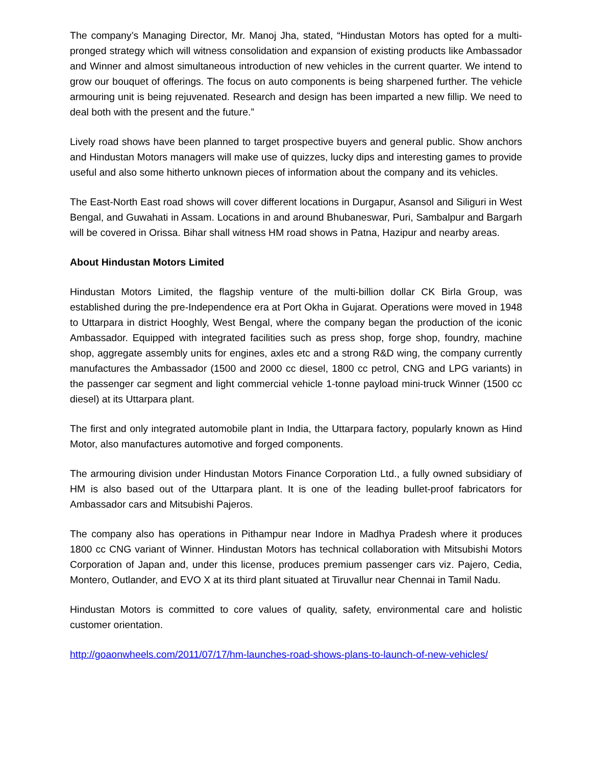The company’s Managing Director, Mr. Manoj Jha, stated, “Hindustan Motors has opted for a multi-pronged strategy which will witness consolidation and expansion of existing products like Ambassador and Winner and almost simultaneous introduction of new vehicles in the current quarter. We intend to grow our bouquet of offerings. The focus on auto components is being sharpened further. The vehicle armouring unit is being rejuvenated. Research and design has been imparted a new fillip. We need to deal both with the present and the future.”
Lively road shows have been planned to target prospective buyers and general public. Show anchors and Hindustan Motors managers will make use of quizzes, lucky dips and interesting games to provide useful and also some hitherto unknown pieces of information about the company and its vehicles.
The East-North East road shows will cover different locations in Durgapur, Asansol and Siliguri in West Bengal, and Guwahati in Assam. Locations in and around Bhubaneswar, Puri, Sambalpur and Bargarh will be covered in Orissa. Bihar shall witness HM road shows in Patna, Hazipur and nearby areas.
About Hindustan Motors Limited
Hindustan Motors Limited, the flagship venture of the multi-billion dollar CK Birla Group, was established during the pre-Independence era at Port Okha in Gujarat. Operations were moved in 1948 to Uttarpara in district Hooghly, West Bengal, where the company began the production of the iconic Ambassador. Equipped with integrated facilities such as press shop, forge shop, foundry, machine shop, aggregate assembly units for engines, axles etc and a strong R&D wing, the company currently manufactures the Ambassador (1500 and 2000 cc diesel, 1800 cc petrol, CNG and LPG variants) in the passenger car segment and light commercial vehicle 1-tonne payload mini-truck Winner (1500 cc diesel) at its Uttarpara plant.
The first and only integrated automobile plant in India, the Uttarpara factory, popularly known as Hind Motor, also manufactures automotive and forged components.
The armouring division under Hindustan Motors Finance Corporation Ltd., a fully owned subsidiary of HM is also based out of the Uttarpara plant. It is one of the leading bullet-proof fabricators for Ambassador cars and Mitsubishi Pajeros.
The company also has operations in Pithampur near Indore in Madhya Pradesh where it produces 1800 cc CNG variant of Winner. Hindustan Motors has technical collaboration with Mitsubishi Motors Corporation of Japan and, under this license, produces premium passenger cars viz. Pajero, Cedia, Montero, Outlander, and EVO X at its third plant situated at Tiruvallur near Chennai in Tamil Nadu.
Hindustan Motors is committed to core values of quality, safety, environmental care and holistic customer orientation.
http://goaonwheels.com/2011/07/17/hm-launches-road-shows-plans-to-launch-of-new-vehicles/